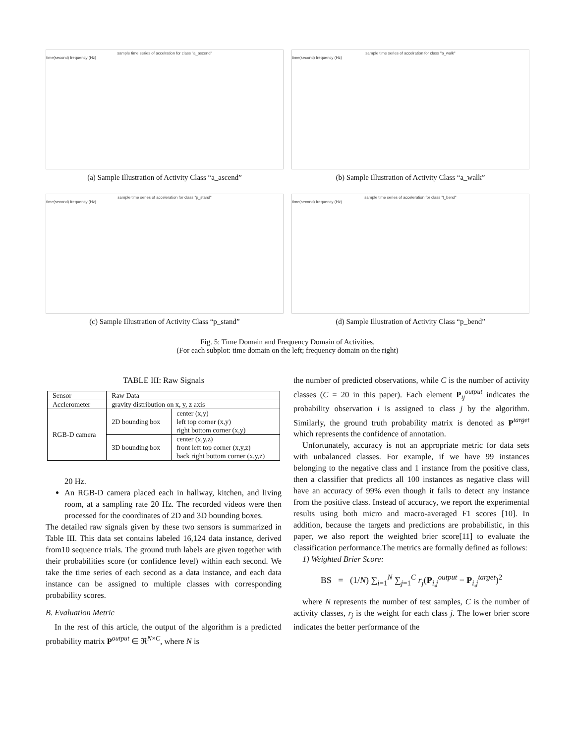sample time series of accelration for class "a_ascend"
time(second) frequency (Hz)
(a) Sample Illustration of Activity Class “a_ascend”
sample time series of accelration for class "a_walk"
time(second) frequency (Hz)
(b) Sample Illustration of Activity Class “a_walk”
sample time series of acceleration for class "p_stand"
time(second) frequency (Hz)
(c) Sample Illustration of Activity Class “p_stand”
sample time series of acceleration for class "t_bend"
time(second) frequency (Hz)
(d) Sample Illustration of Activity Class “p_bend”
Fig. 5: Time Domain and Frequency Domain of Activities.
(For each subplot: time domain on the left; frequency domain on the right)
TABLE III: Raw Signals
| Sensor | Raw Data | |
| --- | --- | --- |
| Acclerometer | gravity distribution on x, y, z axis | |
| RGB-D camera | 2D bounding box | center (x,y) left top corner (x,y) right bottom corner (x,y) |
| | 3D bounding box | center (x,y,z) front left top corner (x,y,z) back right bottom corner (x,y,z) |
20 Hz.
An RGB-D camera placed each in hallway, kitchen, and living room, at a sampling rate 20 Hz. The recorded videos were then processed for the coordinates of 2D and 3D bounding boxes.
The detailed raw signals given by these two sensors is summarized in Table III. This data set contains labeled 16,124 data instance, derived from10 sequence trials. The ground truth labels are given together with their probabilities score (or confidence level) within each second. We take the time series of each second as a data instance, and each data instance can be assigned to multiple classes with corresponding probability scores.
B. Evaluation Metric
In the rest of this article, the output of the algorithm is a predicted probability matrix P<sup>output</sup> ∈ ℜ<sup>N×C</sup>, where N is
the number of predicted observations, while C is the number of activity classes (C = 20 in this paper). Each element P<sub>ij</sub><sup>output</sup> indicates the probability observation i is assigned to class j by the algorithm. Similarly, the ground truth probability matrix is denoted as P<sup>target</sup> which represents the confidence of annotation.
Unfortunately, accuracy is not an appropriate metric for data sets with unbalanced classes. For example, if we have 99 instances belonging to the negative class and 1 instance from the positive class, then a classifier that predicts all 100 instances as negative class will have an accuracy of 99% even though it fails to detect any instance from the positive class. Instead of accuracy, we report the experimental results using both micro and macro-averaged F1 scores [10]. In addition, because the targets and predictions are probabilistic, in this paper, we also report the weighted brier score[11] to evaluate the classification performance.The metrics are formally defined as follows:
1) Weighted Brier Score:
BS = (1/N) ∑<sub>i=1</sub><sup>N</sup> ∑<sub>j=1</sub><sup>C</sup> r<sub>j</sub>(P<sub>i,j</sub><sup>output</sup> − P<sub>i,j</sub><sup>target</sup>)<sup>2</sup>
where N represents the number of test samples, C is the number of activity classes, r<sub>j</sub> is the weight for each class j. The lower brier score indicates the better performance of the